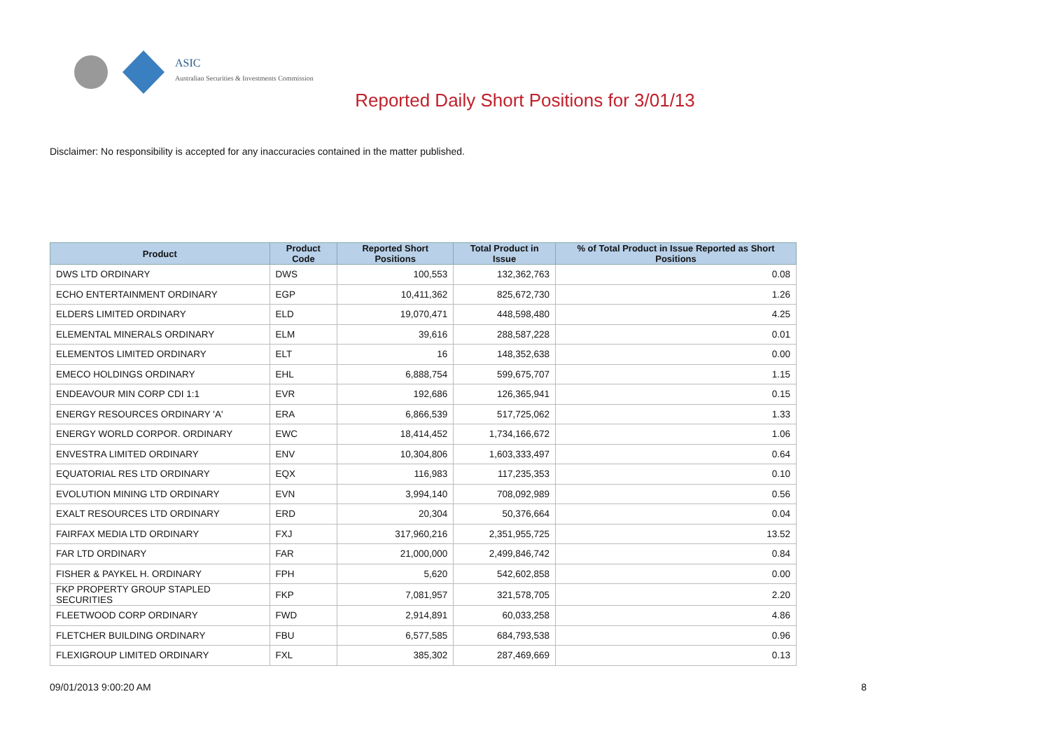ASIC
Australian Securities & Investments Commission
Reported Daily Short Positions for 3/01/13
Disclaimer: No responsibility is accepted for any inaccuracies contained in the matter published.
| Product | Product Code | Reported Short Positions | Total Product in Issue | % of Total Product in Issue Reported as Short Positions |
| --- | --- | --- | --- | --- |
| DWS LTD ORDINARY | DWS | 100,553 | 132,362,763 | 0.08 |
| ECHO ENTERTAINMENT ORDINARY | EGP | 10,411,362 | 825,672,730 | 1.26 |
| ELDERS LIMITED ORDINARY | ELD | 19,070,471 | 448,598,480 | 4.25 |
| ELEMENTAL MINERALS ORDINARY | ELM | 39,616 | 288,587,228 | 0.01 |
| ELEMENTOS LIMITED ORDINARY | ELT | 16 | 148,352,638 | 0.00 |
| EMECO HOLDINGS ORDINARY | EHL | 6,888,754 | 599,675,707 | 1.15 |
| ENDEAVOUR MIN CORP CDI 1:1 | EVR | 192,686 | 126,365,941 | 0.15 |
| ENERGY RESOURCES ORDINARY 'A' | ERA | 6,866,539 | 517,725,062 | 1.33 |
| ENERGY WORLD CORPOR. ORDINARY | EWC | 18,414,452 | 1,734,166,672 | 1.06 |
| ENVESTRA LIMITED ORDINARY | ENV | 10,304,806 | 1,603,333,497 | 0.64 |
| EQUATORIAL RES LTD ORDINARY | EQX | 116,983 | 117,235,353 | 0.10 |
| EVOLUTION MINING LTD ORDINARY | EVN | 3,994,140 | 708,092,989 | 0.56 |
| EXALT RESOURCES LTD ORDINARY | ERD | 20,304 | 50,376,664 | 0.04 |
| FAIRFAX MEDIA LTD ORDINARY | FXJ | 317,960,216 | 2,351,955,725 | 13.52 |
| FAR LTD ORDINARY | FAR | 21,000,000 | 2,499,846,742 | 0.84 |
| FISHER & PAYKEL H. ORDINARY | FPH | 5,620 | 542,602,858 | 0.00 |
| FKP PROPERTY GROUP STAPLED SECURITIES | FKP | 7,081,957 | 321,578,705 | 2.20 |
| FLEETWOOD CORP ORDINARY | FWD | 2,914,891 | 60,033,258 | 4.86 |
| FLETCHER BUILDING ORDINARY | FBU | 6,577,585 | 684,793,538 | 0.96 |
| FLEXIGROUP LIMITED ORDINARY | FXL | 385,302 | 287,469,669 | 0.13 |
09/01/2013 9:00:20 AM 8